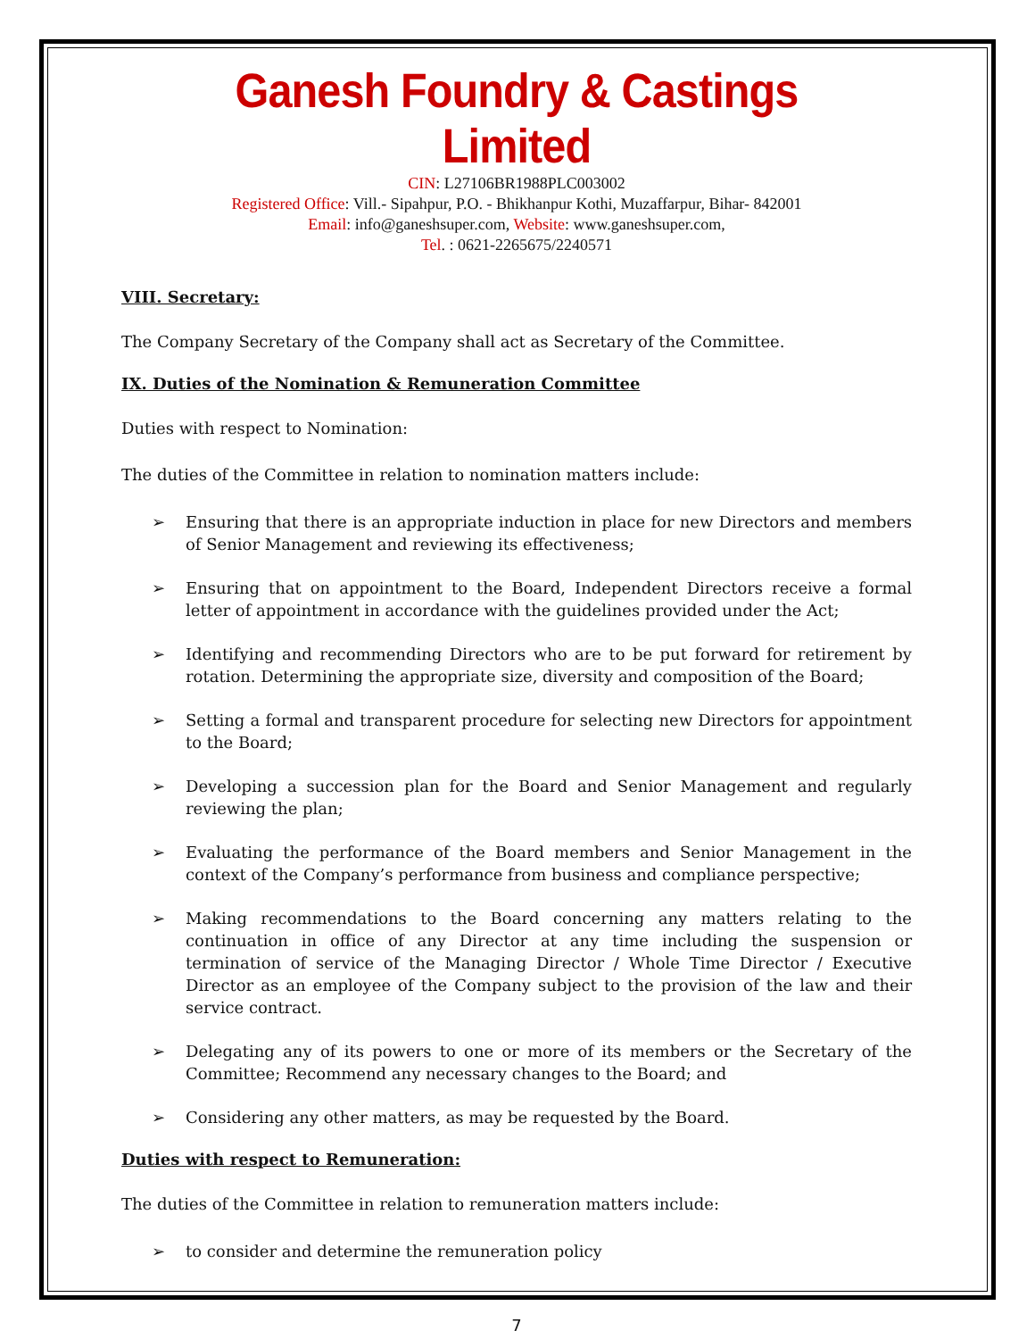Ganesh Foundry & Castings Limited
CIN: L27106BR1988PLC003002
Registered Office: Vill.- Sipahpur, P.O. - Bhikhanpur Kothi, Muzaffarpur, Bihar- 842001
Email: info@ganeshsuper.com, Website: www.ganeshsuper.com,
Tel. : 0621-2265675/2240571
VIII. Secretary:
The Company Secretary of the Company shall act as Secretary of the Committee.
IX. Duties of the Nomination & Remuneration Committee
Duties with respect to Nomination:
The duties of the Committee in relation to nomination matters include:
➢ Ensuring that there is an appropriate induction in place for new Directors and members of Senior Management and reviewing its effectiveness;
➢ Ensuring that on appointment to the Board, Independent Directors receive a formal letter of appointment in accordance with the guidelines provided under the Act;
➢ Identifying and recommending Directors who are to be put forward for retirement by rotation. Determining the appropriate size, diversity and composition of the Board;
➢ Setting a formal and transparent procedure for selecting new Directors for appointment to the Board;
➢ Developing a succession plan for the Board and Senior Management and regularly reviewing the plan;
➢ Evaluating the performance of the Board members and Senior Management in the context of the Company’s performance from business and compliance perspective;
➢ Making recommendations to the Board concerning any matters relating to the continuation in office of any Director at any time including the suspension or termination of service of the Managing Director / Whole Time Director / Executive Director as an employee of the Company subject to the provision of the law and their service contract.
➢ Delegating any of its powers to one or more of its members or the Secretary of the Committee; Recommend any necessary changes to the Board; and
➢ Considering any other matters, as may be requested by the Board.
Duties with respect to Remuneration:
The duties of the Committee in relation to remuneration matters include:
➢ to consider and determine the remuneration policy
7